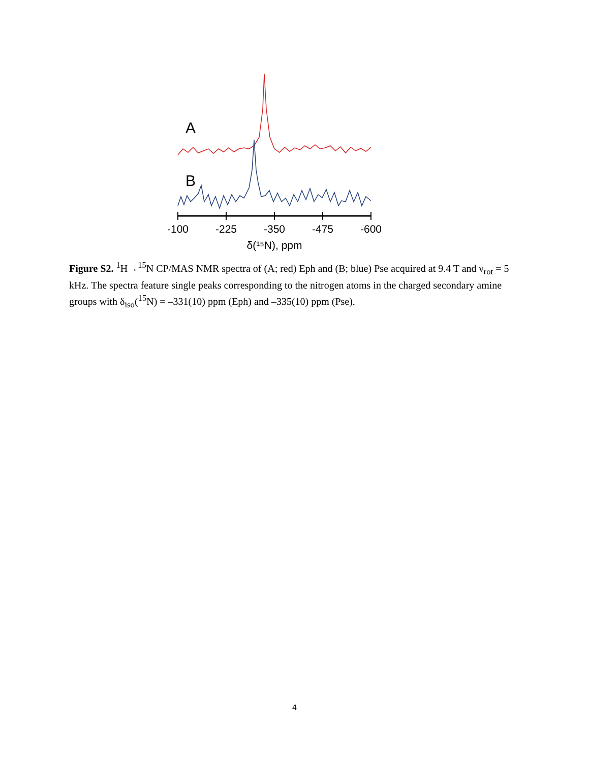A
B
-100
-225
-350
-475
-600
δ(¹⁵N), ppm
Figure S2. <sup>1</sup>H→<sup>15</sup>N CP/MAS NMR spectra of (A; red) Eph and (B; blue) Pse acquired at 9.4 T and ν<sub>rot</sub> = 5 kHz. The spectra feature single peaks corresponding to the nitrogen atoms in the charged secondary amine groups with δ<sub>iso</sub>(<sup>15</sup>N) = –331(10) ppm (Eph) and –335(10) ppm (Pse).
4